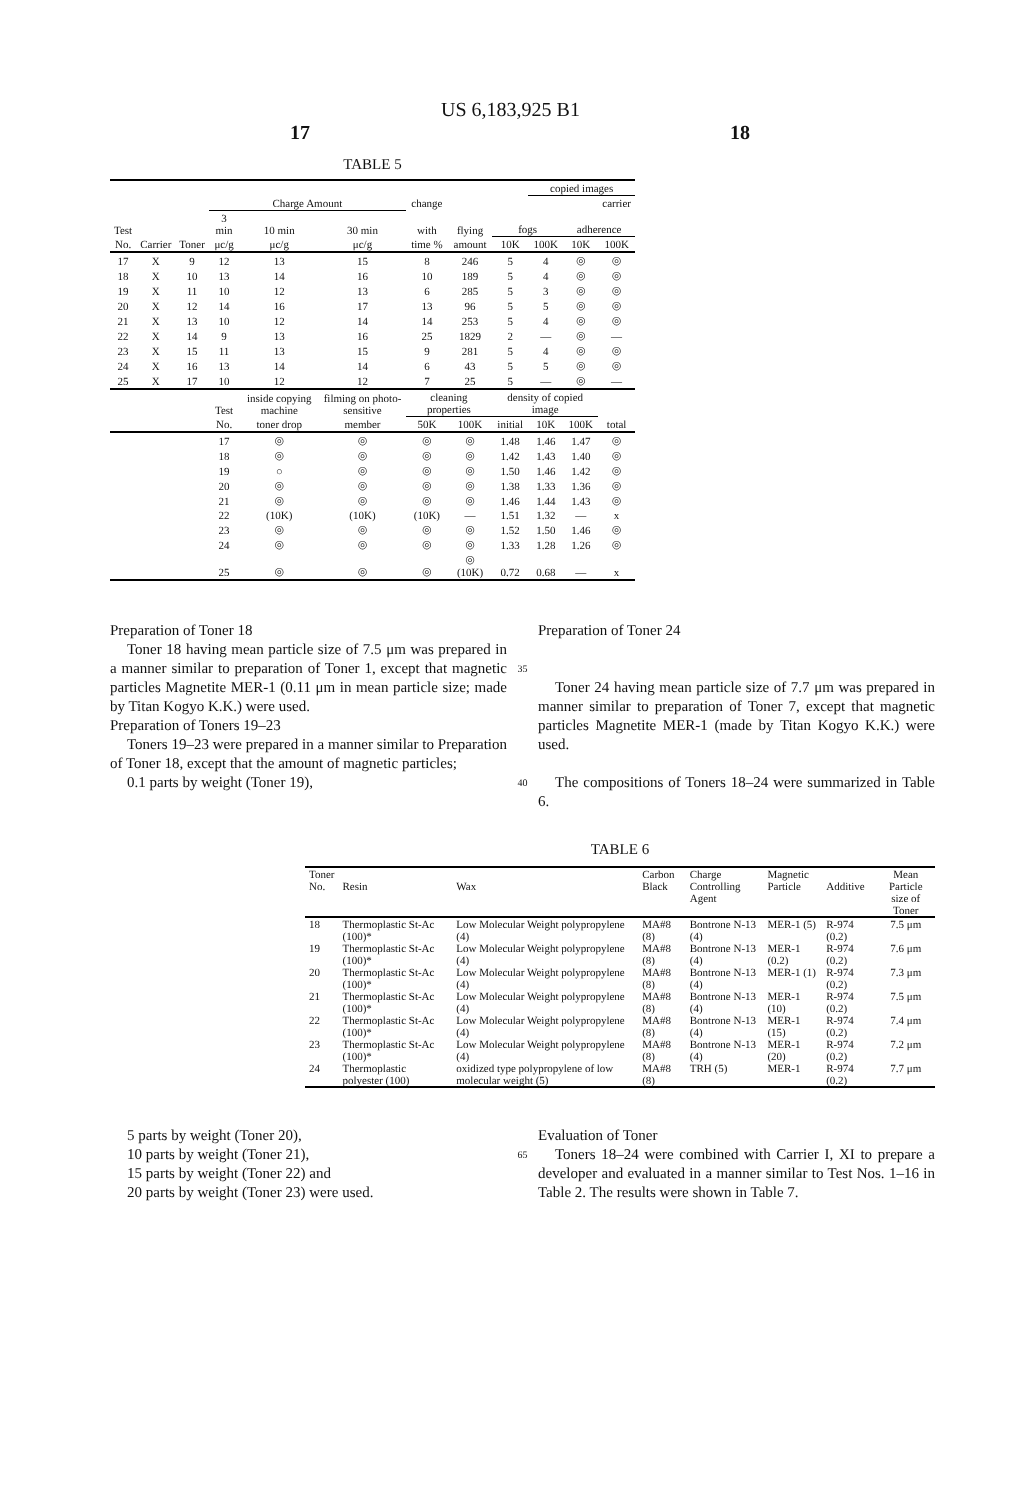US 6,183,925 B1
17 18
TABLE 5
| | | | | | | | | | copied images | | |
| | | | Charge Amount | | | change | | | | | carrier |
| Test | | | 3 min | 10 min | 30 min | with | flying | fogs | | adherence | |
| No. | Carrier | Toner | μc/g | μc/g | μc/g | time % | amount | 10K | 100K | 10K | 100K |
| 17 | X | 9 | 12 | 13 | 15 | 8 | 246 | 5 | 4 | ◎ | ◎ |
| 18 | X | 10 | 13 | 14 | 16 | 10 | 189 | 5 | 4 | ◎ | ◎ |
| 19 | X | 11 | 10 | 12 | 13 | 6 | 285 | 5 | 3 | ◎ | ◎ |
| 20 | X | 12 | 14 | 16 | 17 | 13 | 96 | 5 | 5 | ◎ | ◎ |
| 21 | X | 13 | 10 | 12 | 14 | 14 | 253 | 5 | 4 | ◎ | ◎ |
| 22 | X | 14 | 9 | 13 | 16 | 25 | 1829 | 2 | — | ◎ | — |
| 23 | X | 15 | 11 | 13 | 15 | 9 | 281 | 5 | 4 | ◎ | ◎ |
| 24 | X | 16 | 13 | 14 | 14 | 6 | 43 | 5 | 5 | ◎ | ◎ |
| 25 | X | 17 | 10 | 12 | 12 | 7 | 25 | 5 | — | ◎ | — |
| | | | Test | inside copying machine | filming on photo-sensitive | cleaning properties | | density of copied image | | | |
| | | | No. | toner drop | member | 50K | 100K | initial | 10K | 100K | total |
| | | | 17 | ◎ | ◎ | ◎ | ◎ | 1.48 | 1.46 | 1.47 | ◎ |
| | | | 18 | ◎ | ◎ | ◎ | ◎ | 1.42 | 1.43 | 1.40 | ◎ |
| | | | 19 | ○ | ◎ | ◎ | ◎ | 1.50 | 1.46 | 1.42 | ◎ |
| | | | 20 | ◎ | ◎ | ◎ | ◎ | 1.38 | 1.33 | 1.36 | ◎ |
| | | | 21 | ◎ | ◎ | ◎ | ◎ | 1.46 | 1.44 | 1.43 | ◎ |
| | | | 22 | (10K) | (10K) | (10K) | — | 1.51 | 1.32 | — | x |
| | | | 23 | ◎ | ◎ | ◎ | ◎ | 1.52 | 1.50 | 1.46 | ◎ |
| | | | 24 | ◎ | ◎ | ◎ | ◎ | 1.33 | 1.28 | 1.26 | ◎ |
| | | | 25 | ◎ | ◎ | ◎ | ◎ (10K) | 0.72 | 0.68 | — | x |
Preparation of Toner 18
Toner 18 having mean particle size of 7.5 μm was prepared in a manner similar to preparation of Toner 1, except that magnetic particles Magnetite MER-1 (0.11 μm in mean particle size; made by Titan Kogyo K.K.) were used.
Preparation of Toners 19–23
Toners 19–23 were prepared in a manner similar to Preparation of Toner 18, except that the amount of magnetic particles;
0.1 parts by weight (Toner 19),
35
40
Preparation of Toner 24
Toner 24 having mean particle size of 7.7 μm was prepared in manner similar to preparation of Toner 7, except that magnetic particles Magnetite MER-1 (made by Titan Kogyo K.K.) were used.
The compositions of Toners 18–24 were summarized in Table 6.
TABLE 6
| Toner No. | Resin | Wax | Carbon Black | Charge Controlling Agent | Magnetic Particle | Additive | Mean Particle size of Toner |
| 18 | Thermoplastic St-Ac (100)* | Low Molecular Weight polypropylene (4) | MA#8 (8) | Bontrone N-13 (4) | MER-1 (5) | R-974 (0.2) | 7.5 μm |
| 19 | Thermoplastic St-Ac (100)* | Low Molecular Weight polypropylene (4) | MA#8 (8) | Bontrone N-13 (4) | MER-1 (0.2) | R-974 (0.2) | 7.6 μm |
| 20 | Thermoplastic St-Ac (100)* | Low Molecular Weight polypropylene (4) | MA#8 (8) | Bontrone N-13 (4) | MER-1 (1) | R-974 (0.2) | 7.3 μm |
| 21 | Thermoplastic St-Ac (100)* | Low Molecular Weight polypropylene (4) | MA#8 (8) | Bontrone N-13 (4) | MER-1 (10) | R-974 (0.2) | 7.5 μm |
| 22 | Thermoplastic St-Ac (100)* | Low Molecular Weight polypropylene (4) | MA#8 (8) | Bontrone N-13 (4) | MER-1 (15) | R-974 (0.2) | 7.4 μm |
| 23 | Thermoplastic St-Ac (100)* | Low Molecular Weight polypropylene (4) | MA#8 (8) | Bontrone N-13 (4) | MER-1 (20) | R-974 (0.2) | 7.2 μm |
| 24 | Thermoplastic polyester (100) | oxidized type polypropylene of low molecular weight (5) | MA#8 (8) | TRH (5) | MER-1 | R-974 (0.2) | 7.7 μm |
5 parts by weight (Toner 20),
10 parts by weight (Toner 21),
15 parts by weight (Toner 22) and
20 parts by weight (Toner 23) were used.
65
Evaluation of Toner
Toners 18–24 were combined with Carrier I, XI to prepare a developer and evaluated in a manner similar to Test Nos. 1–16 in Table 2. The results were shown in Table 7.